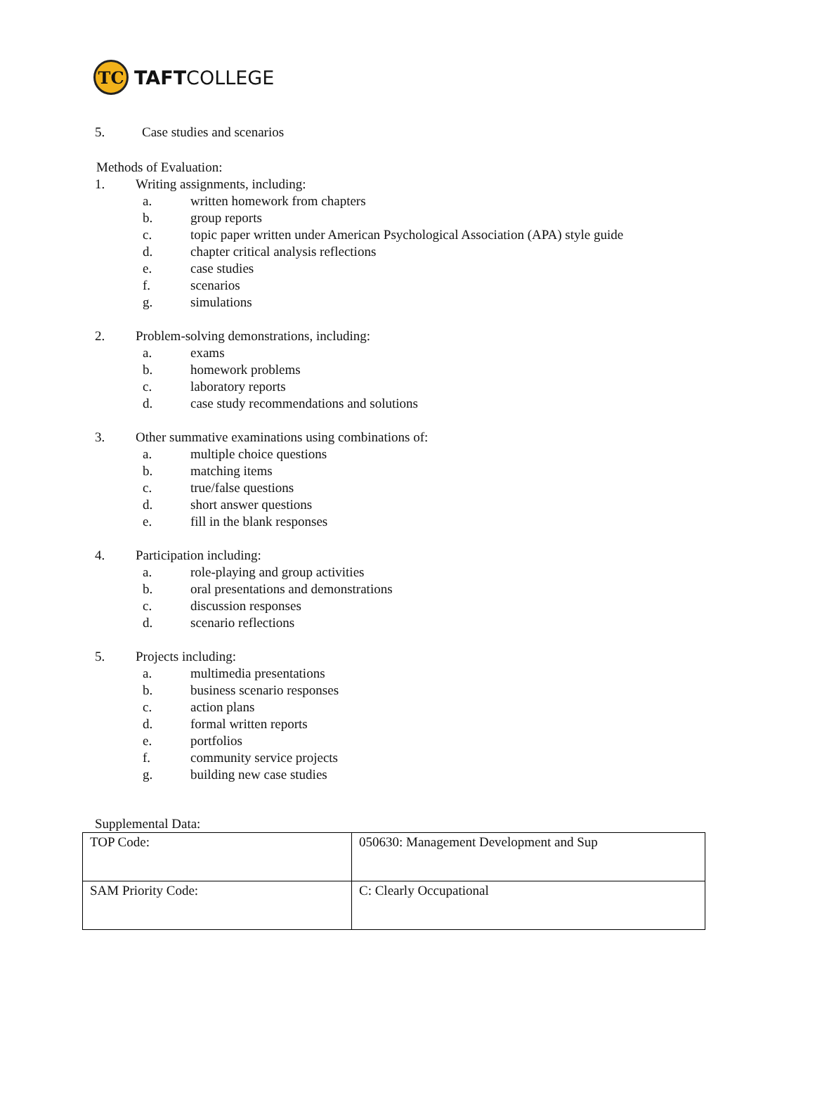TC
TAFTCOLLEGE
5. Case studies and scenarios
Methods of Evaluation:
1. Writing assignments, including:
a. written homework from chapters
b. group reports
c. topic paper written under American Psychological Association (APA) style guide
d. chapter critical analysis reflections
e. case studies
f. scenarios
g. simulations
2. Problem-solving demonstrations, including:
a. exams
b. homework problems
c. laboratory reports
d. case study recommendations and solutions
3. Other summative examinations using combinations of:
a. multiple choice questions
b. matching items
c. true/false questions
d. short answer questions
e. fill in the blank responses
4. Participation including:
a. role-playing and group activities
b. oral presentations and demonstrations
c. discussion responses
d. scenario reflections
5. Projects including:
a. multimedia presentations
b. business scenario responses
c. action plans
d. formal written reports
e. portfolios
f. community service projects
g. building new case studies
Supplemental Data:
| TOP Code: | 050630: Management Development and Sup |
| SAM Priority Code: | C: Clearly Occupational |